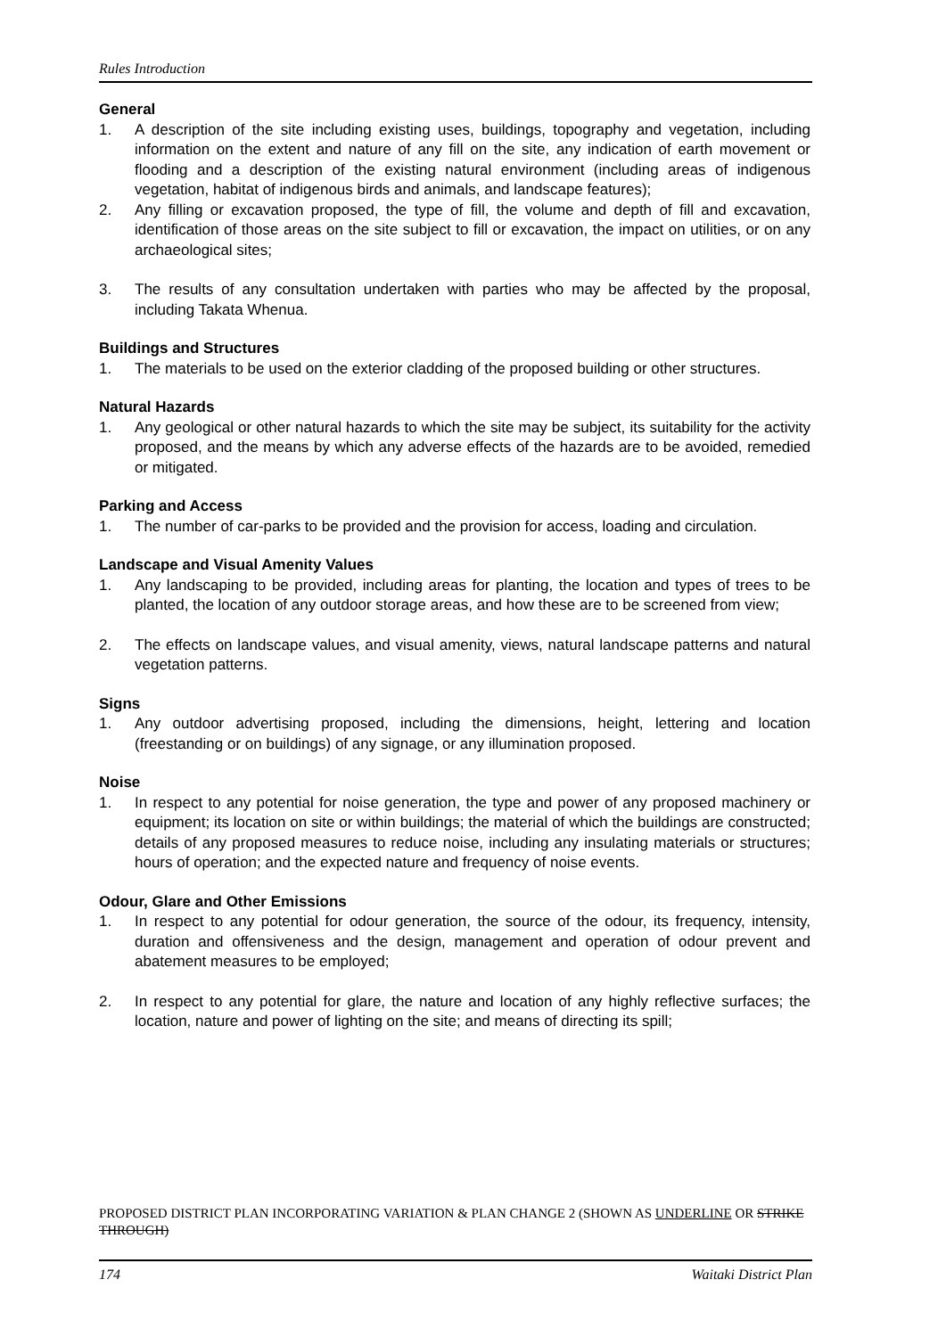Rules Introduction
General
1. A description of the site including existing uses, buildings, topography and vegetation, including information on the extent and nature of any fill on the site, any indication of earth movement or flooding and a description of the existing natural environment (including areas of indigenous vegetation, habitat of indigenous birds and animals, and landscape features);
2. Any filling or excavation proposed, the type of fill, the volume and depth of fill and excavation, identification of those areas on the site subject to fill or excavation, the impact on utilities, or on any archaeological sites;
3. The results of any consultation undertaken with parties who may be affected by the proposal, including Takata Whenua.
Buildings and Structures
1. The materials to be used on the exterior cladding of the proposed building or other structures.
Natural Hazards
1. Any geological or other natural hazards to which the site may be subject, its suitability for the activity proposed, and the means by which any adverse effects of the hazards are to be avoided, remedied or mitigated.
Parking and Access
1. The number of car-parks to be provided and the provision for access, loading and circulation.
Landscape and Visual Amenity Values
1. Any landscaping to be provided, including areas for planting, the location and types of trees to be planted, the location of any outdoor storage areas, and how these are to be screened from view;
2. The effects on landscape values, and visual amenity, views, natural landscape patterns and natural vegetation patterns.
Signs
1. Any outdoor advertising proposed, including the dimensions, height, lettering and location (freestanding or on buildings) of any signage, or any illumination proposed.
Noise
1. In respect to any potential for noise generation, the type and power of any proposed machinery or equipment; its location on site or within buildings; the material of which the buildings are constructed; details of any proposed measures to reduce noise, including any insulating materials or structures; hours of operation; and the expected nature and frequency of noise events.
Odour, Glare and Other Emissions
1. In respect to any potential for odour generation, the source of the odour, its frequency, intensity, duration and offensiveness and the design, management and operation of odour prevent and abatement measures to be employed;
2. In respect to any potential for glare, the nature and location of any highly reflective surfaces; the location, nature and power of lighting on the site; and means of directing its spill;
PROPOSED DISTRICT PLAN INCORPORATING VARIATION & PLAN CHANGE 2 (SHOWN AS UNDERLINE OR STRIKE THROUGH)
174 Waitaki District Plan